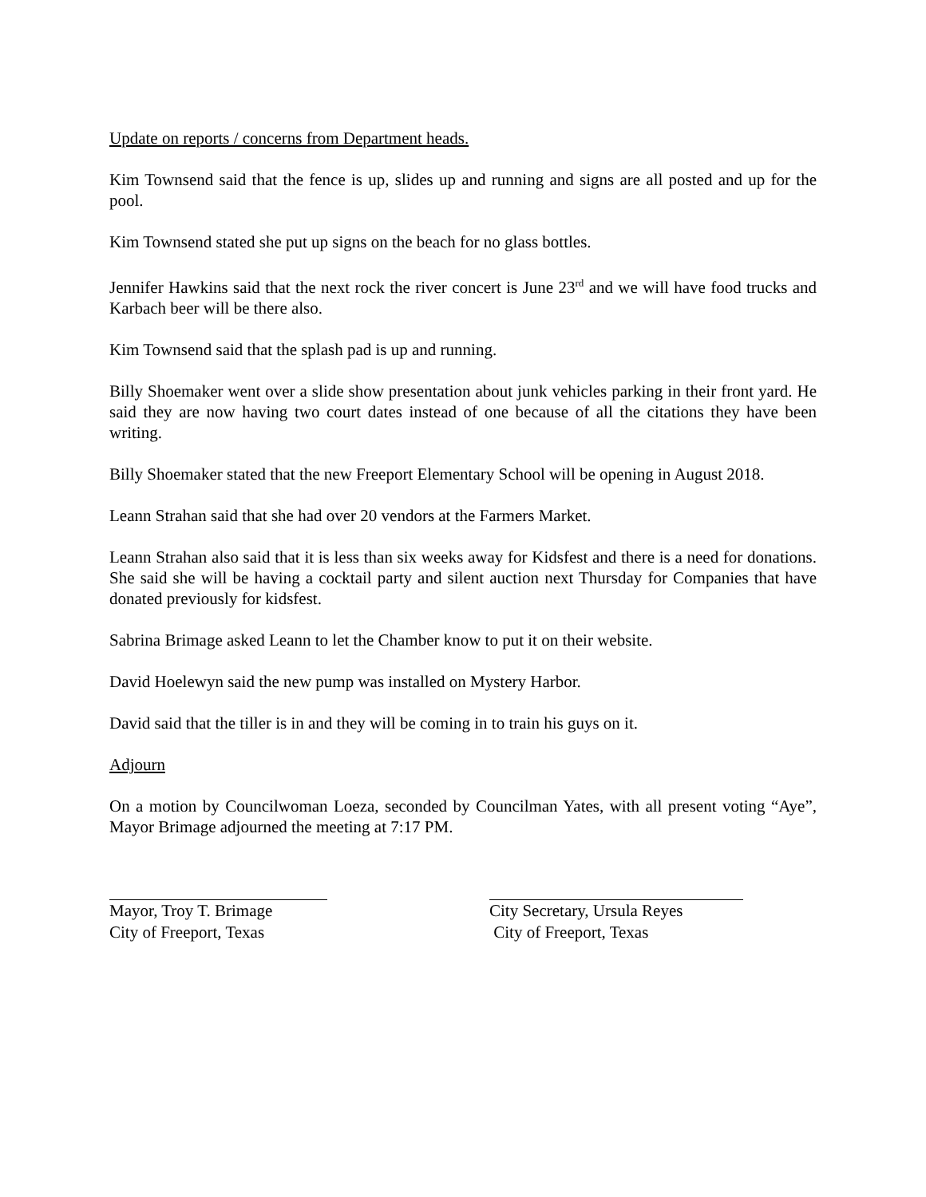Update on reports / concerns from Department heads.
Kim Townsend said that the fence is up, slides up and running and signs are all posted and up for the pool.
Kim Townsend stated she put up signs on the beach for no glass bottles.
Jennifer Hawkins said that the next rock the river concert is June 23<sup>rd</sup> and we will have food trucks and Karbach beer will be there also.
Kim Townsend said that the splash pad is up and running.
Billy Shoemaker went over a slide show presentation about junk vehicles parking in their front yard. He said they are now having two court dates instead of one because of all the citations they have been writing.
Billy Shoemaker stated that the new Freeport Elementary School will be opening in August 2018.
Leann Strahan said that she had over 20 vendors at the Farmers Market.
Leann Strahan also said that it is less than six weeks away for Kidsfest and there is a need for donations. She said she will be having a cocktail party and silent auction next Thursday for Companies that have donated previously for kidsfest.
Sabrina Brimage asked Leann to let the Chamber know to put it on their website.
David Hoelewyn said the new pump was installed on Mystery Harbor.
David said that the tiller is in and they will be coming in to train his guys on it.
Adjourn
On a motion by Councilwoman Loeza, seconded by Councilman Yates, with all present voting “Aye”, Mayor Brimage adjourned the meeting at 7:17 PM.
Mayor, Troy T. Brimage
City of Freeport, Texas
City Secretary, Ursula Reyes
City of Freeport, Texas